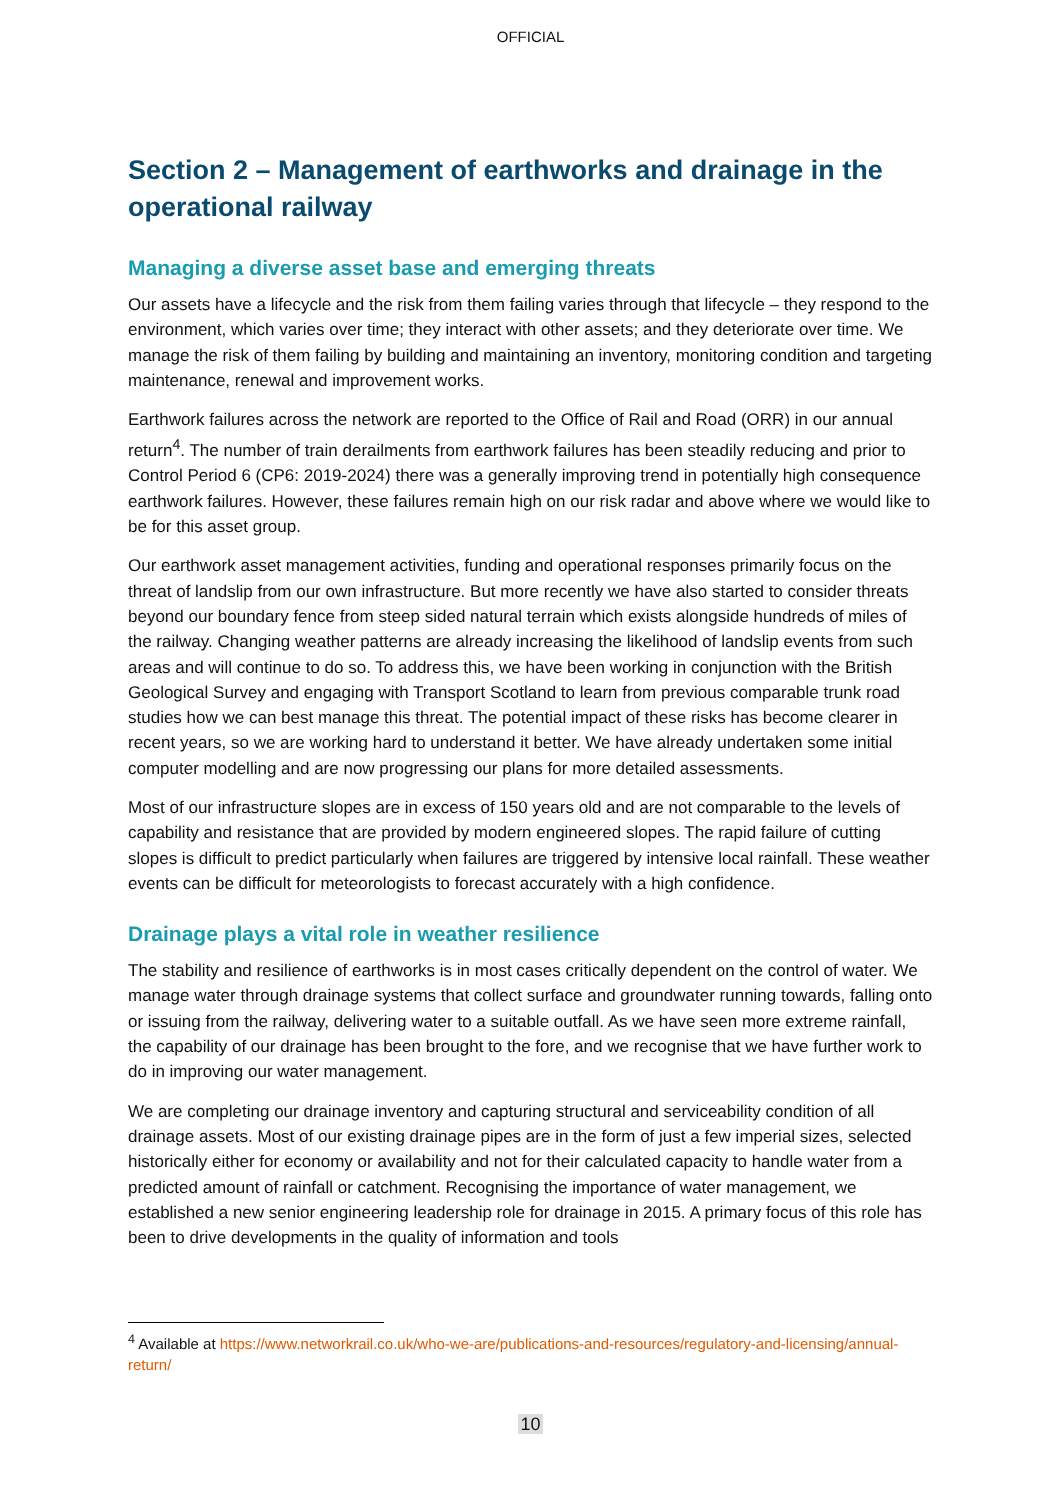OFFICIAL
Section 2 – Management of earthworks and drainage in the operational railway
Managing a diverse asset base and emerging threats
Our assets have a lifecycle and the risk from them failing varies through that lifecycle – they respond to the environment, which varies over time; they interact with other assets; and they deteriorate over time. We manage the risk of them failing by building and maintaining an inventory, monitoring condition and targeting maintenance, renewal and improvement works.
Earthwork failures across the network are reported to the Office of Rail and Road (ORR) in our annual return<sup>4</sup>. The number of train derailments from earthwork failures has been steadily reducing and prior to Control Period 6 (CP6: 2019-2024) there was a generally improving trend in potentially high consequence earthwork failures. However, these failures remain high on our risk radar and above where we would like to be for this asset group.
Our earthwork asset management activities, funding and operational responses primarily focus on the threat of landslip from our own infrastructure. But more recently we have also started to consider threats beyond our boundary fence from steep sided natural terrain which exists alongside hundreds of miles of the railway. Changing weather patterns are already increasing the likelihood of landslip events from such areas and will continue to do so. To address this, we have been working in conjunction with the British Geological Survey and engaging with Transport Scotland to learn from previous comparable trunk road studies how we can best manage this threat. The potential impact of these risks has become clearer in recent years, so we are working hard to understand it better. We have already undertaken some initial computer modelling and are now progressing our plans for more detailed assessments.
Most of our infrastructure slopes are in excess of 150 years old and are not comparable to the levels of capability and resistance that are provided by modern engineered slopes. The rapid failure of cutting slopes is difficult to predict particularly when failures are triggered by intensive local rainfall. These weather events can be difficult for meteorologists to forecast accurately with a high confidence.
Drainage plays a vital role in weather resilience
The stability and resilience of earthworks is in most cases critically dependent on the control of water. We manage water through drainage systems that collect surface and groundwater running towards, falling onto or issuing from the railway, delivering water to a suitable outfall. As we have seen more extreme rainfall, the capability of our drainage has been brought to the fore, and we recognise that we have further work to do in improving our water management.
We are completing our drainage inventory and capturing structural and serviceability condition of all drainage assets. Most of our existing drainage pipes are in the form of just a few imperial sizes, selected historically either for economy or availability and not for their calculated capacity to handle water from a predicted amount of rainfall or catchment. Recognising the importance of water management, we established a new senior engineering leadership role for drainage in 2015. A primary focus of this role has been to drive developments in the quality of information and tools
<sup>4</sup> Available at https://www.networkrail.co.uk/who-we-are/publications-and-resources/regulatory-and-licensing/annual-return/
10